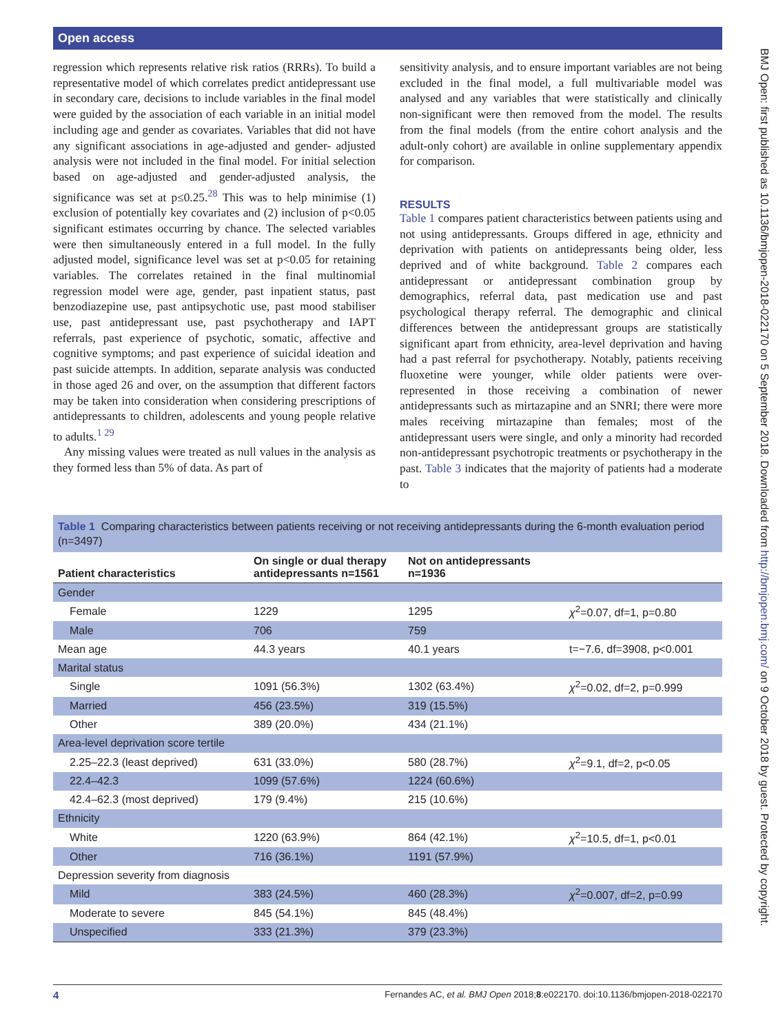Open access
BMJ Open: first published as 10.1136/bmjopen-2018-022170 on 5 September 2018. Downloaded from http://bmjopen.bmj.com/ on 9 October 2018 by guest. Protected by copyright.
regression which represents relative risk ratios (RRRs). To build a representative model of which correlates predict antidepressant use in secondary care, decisions to include variables in the final model were guided by the association of each variable in an initial model including age and gender as covariates. Variables that did not have any significant associations in age-adjusted and gender- adjusted analysis were not included in the final model. For initial selection based on age-adjusted and gender-adjusted analysis, the significance was set at p≤0.25.<sup>28</sup> This was to help minimise (1) exclusion of potentially key covariates and (2) inclusion of p<0.05 significant estimates occurring by chance. The selected variables were then simultaneously entered in a full model. In the fully adjusted model, significance level was set at p<0.05 for retaining variables. The correlates retained in the final multinomial regression model were age, gender, past inpatient status, past benzodiazepine use, past antipsychotic use, past mood stabiliser use, past antidepressant use, past psychotherapy and IAPT referrals, past experience of psychotic, somatic, affective and cognitive symptoms; and past experience of suicidal ideation and past suicide attempts. In addition, separate analysis was conducted in those aged 26 and over, on the assumption that different factors may be taken into consideration when considering prescriptions of antidepressants to children, adolescents and young people relative to adults.<sup>1 29</sup>
Any missing values were treated as null values in the analysis as they formed less than 5% of data. As part of
sensitivity analysis, and to ensure important variables are not being excluded in the final model, a full multivariable model was analysed and any variables that were statistically and clinically non-significant were then removed from the model. The results from the final models (from the entire cohort analysis and the adult-only cohort) are available in online supplementary appendix for comparison.
RESULTS
Table 1 compares patient characteristics between patients using and not using antidepressants. Groups differed in age, ethnicity and deprivation with patients on antidepressants being older, less deprived and of white background. Table 2 compares each antidepressant or antidepressant combination group by demographics, referral data, past medication use and past psychological therapy referral. The demographic and clinical differences between the antidepressant groups are statistically significant apart from ethnicity, area-level deprivation and having had a past referral for psychotherapy. Notably, patients receiving fluoxetine were younger, while older patients were over-represented in those receiving a combination of newer antidepressants such as mirtazapine and an SNRI; there were more males receiving mirtazapine than females; most of the antidepressant users were single, and only a minority had recorded non-antidepressant psychotropic treatments or psychotherapy in the past. Table 3 indicates that the majority of patients had a moderate to
Table 1 Comparing characteristics between patients receiving or not receiving antidepressants during the 6-month evaluation period (n=3497)
| Patient characteristics | On single or dual therapy antidepressants n=1561 | Not on antidepressants n=1936 | |
| --- | --- | --- | --- |
| Gender | | | |
| Female | 1229 | 1295 | χ<sup>2</sup>=0.07, df=1, p=0.80 |
| Male | 706 | 759 | |
| Mean age | 44.3 years | 40.1 years | t=−7.6, df=3908, p<0.001 |
| Marital status | | | |
| Single | 1091 (56.3%) | 1302 (63.4%) | χ<sup>2</sup>=0.02, df=2, p=0.999 |
| Married | 456 (23.5%) | 319 (15.5%) | |
| Other | 389 (20.0%) | 434 (21.1%) | |
| Area-level deprivation score tertile | | | |
| 2.25–22.3 (least deprived) | 631 (33.0%) | 580 (28.7%) | χ<sup>2</sup>=9.1, df=2, p<0.05 |
| 22.4–42.3 | 1099 (57.6%) | 1224 (60.6%) | |
| 42.4–62.3 (most deprived) | 179 (9.4%) | 215 (10.6%) | |
| Ethnicity | | | |
| White | 1220 (63.9%) | 864 (42.1%) | χ<sup>2</sup>=10.5, df=1, p<0.01 |
| Other | 716 (36.1%) | 1191 (57.9%) | |
| Depression severity from diagnosis | | | |
| Mild | 383 (24.5%) | 460 (28.3%) | χ<sup>2</sup>=0.007, df=2, p=0.99 |
| Moderate to severe | 845 (54.1%) | 845 (48.4%) | |
| Unspecified | 333 (21.3%) | 379 (23.3%) | |
4 Fernandes AC, et al. BMJ Open 2018;8:e022170. doi:10.1136/bmjopen-2018-022170